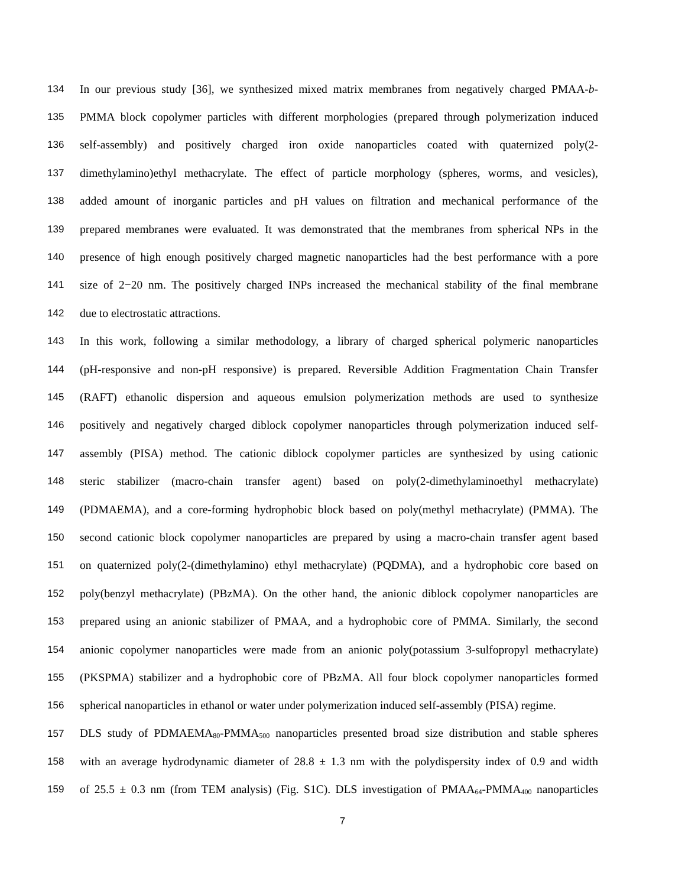134
In our previous study [36], we synthesized mixed matrix membranes from negatively charged PMAA-b-
135
PMMA block copolymer particles with different morphologies (prepared through polymerization induced
136
self-assembly) and positively charged iron oxide nanoparticles coated with quaternized poly(2-
137
dimethylamino)ethyl methacrylate. The effect of particle morphology (spheres, worms, and vesicles),
138
added amount of inorganic particles and pH values on filtration and mechanical performance of the
139
prepared membranes were evaluated. It was demonstrated that the membranes from spherical NPs in the
140
presence of high enough positively charged magnetic nanoparticles had the best performance with a pore
141
size of 2−20 nm. The positively charged INPs increased the mechanical stability of the final membrane
142 due to electrostatic attractions.
143
In this work, following a similar methodology, a library of charged spherical polymeric nanoparticles
144
(pH-responsive and non-pH responsive) is prepared. Reversible Addition Fragmentation Chain Transfer
145
(RAFT) ethanolic dispersion and aqueous emulsion polymerization methods are used to synthesize
146
positively and negatively charged diblock copolymer nanoparticles through polymerization induced self-
147
assembly (PISA) method. The cationic diblock copolymer particles are synthesized by using cationic
148
steric stabilizer (macro-chain transfer agent) based on poly(2-dimethylaminoethyl methacrylate)
149
(PDMAEMA), and a core-forming hydrophobic block based on poly(methyl methacrylate) (PMMA). The
150
second cationic block copolymer nanoparticles are prepared by using a macro-chain transfer agent based
151
on quaternized poly(2-(dimethylamino) ethyl methacrylate) (PQDMA), and a hydrophobic core based on
152
poly(benzyl methacrylate) (PBzMA). On the other hand, the anionic diblock copolymer nanoparticles are
153
prepared using an anionic stabilizer of PMAA, and a hydrophobic core of PMMA. Similarly, the second
154
anionic copolymer nanoparticles were made from an anionic poly(potassium 3-sulfopropyl methacrylate)
155
(PKSPMA) stabilizer and a hydrophobic core of PBzMA. All four block copolymer nanoparticles formed
156
spherical nanoparticles in ethanol or water under polymerization induced self-assembly (PISA) regime.
157
DLS study of PDMAEMA<sub>80</sub>-PMMA<sub>500</sub> nanoparticles presented broad size distribution and stable spheres
158
with an average hydrodynamic diameter of 28.8 ± 1.3 nm with the polydispersity index of 0.9 and width
159
of 25.5 ± 0.3 nm (from TEM analysis) (Fig. S1C). DLS investigation of PMAA<sub>64</sub>-PMMA<sub>400</sub> nanoparticles
7